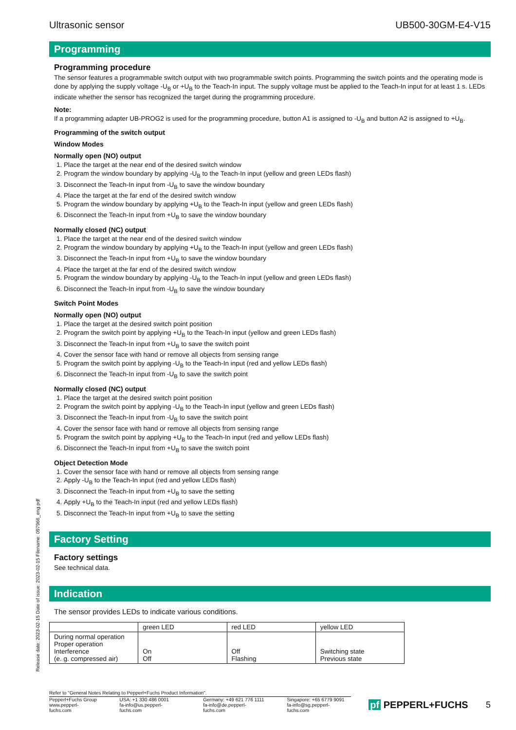Ultrasonic sensor UB500-30GM-E4-V15
Programming
Programming procedure
The sensor features a programmable switch output with two programmable switch points. Programming the switch points and the operating mode is done by applying the supply voltage -U<sub>B</sub> or +U<sub>B</sub> to the Teach-In input. The supply voltage must be applied to the Teach-In input for at least 1 s. LEDs indicate whether the sensor has recognized the target during the programming procedure.
Note:
If a programming adapter UB-PROG2 is used for the programming procedure, button A1 is assigned to -U<sub>B</sub> and button A2 is assigned to +U<sub>B</sub>.
Programming of the switch output
Window Modes
Normally open (NO) output
1. Place the target at the near end of the desired switch window
2. Program the window boundary by applying -U<sub>B</sub> to the Teach-In input (yellow and green LEDs flash)
3. Disconnect the Teach-In input from -U<sub>B</sub> to save the window boundary
4. Place the target at the far end of the desired switch window
5. Program the window boundary by applying +U<sub>B</sub> to the Teach-In input (yellow and green LEDs flash)
6. Disconnect the Teach-In input from +U<sub>B</sub> to save the window boundary
Normally closed (NC) output
1. Place the target at the near end of the desired switch window
2. Program the window boundary by applying +U<sub>B</sub> to the Teach-In input (yellow and green LEDs flash)
3. Disconnect the Teach-In input from +U<sub>B</sub> to save the window boundary
4. Place the target at the far end of the desired switch window
5. Program the window boundary by applying -U<sub>B</sub> to the Teach-In input (yellow and green LEDs flash)
6. Disconnect the Teach-In input from -U<sub>B</sub> to save the window boundary
Switch Point Modes
Normally open (NO) output
1. Place the target at the desired switch point position
2. Program the switch point by applying +U<sub>B</sub> to the Teach-In input (yellow and green LEDs flash)
3. Disconnect the Teach-In input from +U<sub>B</sub> to save the switch point
4. Cover the sensor face with hand or remove all objects from sensing range
5. Program the switch point by applying -U<sub>B</sub> to the Teach-In input (red and yellow LEDs flash)
6. Disconnect the Teach-In input from -U<sub>B</sub> to save the switch point
Normally closed (NC) output
1. Place the target at the desired switch point position
2. Program the switch point by applying -U<sub>B</sub> to the Teach-In input (yellow and green LEDs flash)
3. Disconnect the Teach-In input from -U<sub>B</sub> to save the switch point
4. Cover the sensor face with hand or remove all objects from sensing range
5. Program the switch point by applying +U<sub>B</sub> to the Teach-In input (red and yellow LEDs flash)
6. Disconnect the Teach-In input from +U<sub>B</sub> to save the switch point
Object Detection Mode
1. Cover the sensor face with hand or remove all objects from sensing range
2. Apply -U<sub>B</sub> to the Teach-In input (red and yellow LEDs flash)
3. Disconnect the Teach-In input from +U<sub>B</sub> to save the setting
4. Apply +U<sub>B</sub> to the Teach-In input (red and yellow LEDs flash)
5. Disconnect the Teach-In input from +U<sub>B</sub> to save the setting
Factory Setting
Factory settings
See technical data.
Indication
The sensor provides LEDs to indicate various conditions.
| | green LED | red LED | yellow LED |
| --- | --- | --- | --- |
| During normal operation Proper operation Interference (e. g. compressed air) | On Off | Off Flashing | Switching state Previous state |
Release date: 2023-02-15 Date of issue: 2023-02-15 Filename: 097966_eng.pdf
Refer to "General Notes Relating to Pepperl+Fuchs Product Information".
Pepperl+Fuchs Group
www.pepperl-fuchs.com USA: +1 330 486 0001
fa-info@us.pepperl-fuchs.com Germany: +49 621 776 1111
fa-info@de.pepperl-fuchs.com Singapore: +65 6779 9091
fa-info@sg.pepperl-fuchs.com
pf PEPPERL+FUCHS 5